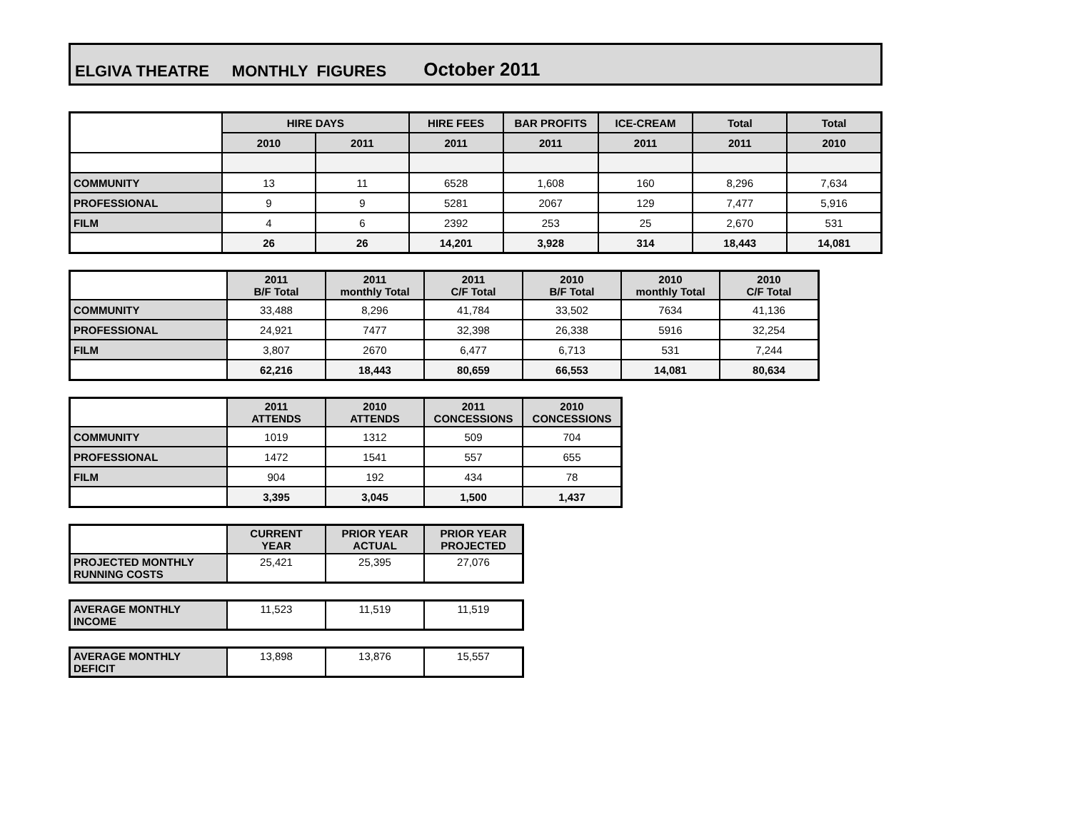ELGIVA THEATRE MONTHLY FIGURES October 2011
| | HIRE DAYS | | HIRE FEES | BAR PROFITS | ICE-CREAM | Total | Total |
| | 2010 | 2011 | 2011 | 2011 | 2011 | 2011 | 2010 |
| COMMUNITY | 13 | 11 | 6528 | 1,608 | 160 | 8,296 | 7,634 |
| PROFESSIONAL | 9 | 9 | 5281 | 2067 | 129 | 7,477 | 5,916 |
| FILM | 4 | 6 | 2392 | 253 | 25 | 2,670 | 531 |
| | 26 | 26 | 14,201 | 3,928 | 314 | 18,443 | 14,081 |
| | 2011 B/F Total | 2011 monthly Total | 2011 C/F Total | 2010 B/F Total | 2010 monthly Total | 2010 C/F Total |
| COMMUNITY | 33,488 | 8,296 | 41,784 | 33,502 | 7634 | 41,136 |
| PROFESSIONAL | 24,921 | 7477 | 32,398 | 26,338 | 5916 | 32,254 |
| FILM | 3,807 | 2670 | 6,477 | 6,713 | 531 | 7,244 |
| | 62,216 | 18,443 | 80,659 | 66,553 | 14,081 | 80,634 |
| | 2011 ATTENDS | 2010 ATTENDS | 2011 CONCESSIONS | 2010 CONCESSIONS |
| COMMUNITY | 1019 | 1312 | 509 | 704 |
| PROFESSIONAL | 1472 | 1541 | 557 | 655 |
| FILM | 904 | 192 | 434 | 78 |
| | 3,395 | 3,045 | 1,500 | 1,437 |
| | CURRENT YEAR | PRIOR YEAR ACTUAL | PRIOR YEAR PROJECTED |
| PROJECTED MONTHLY RUNNING COSTS | 25,421 | 25,395 | 27,076 |
| AVERAGE MONTHLY INCOME | 11,523 | 11,519 | 11,519 |
| AVERAGE MONTHLY DEFICIT | 13,898 | 13,876 | 15,557 |